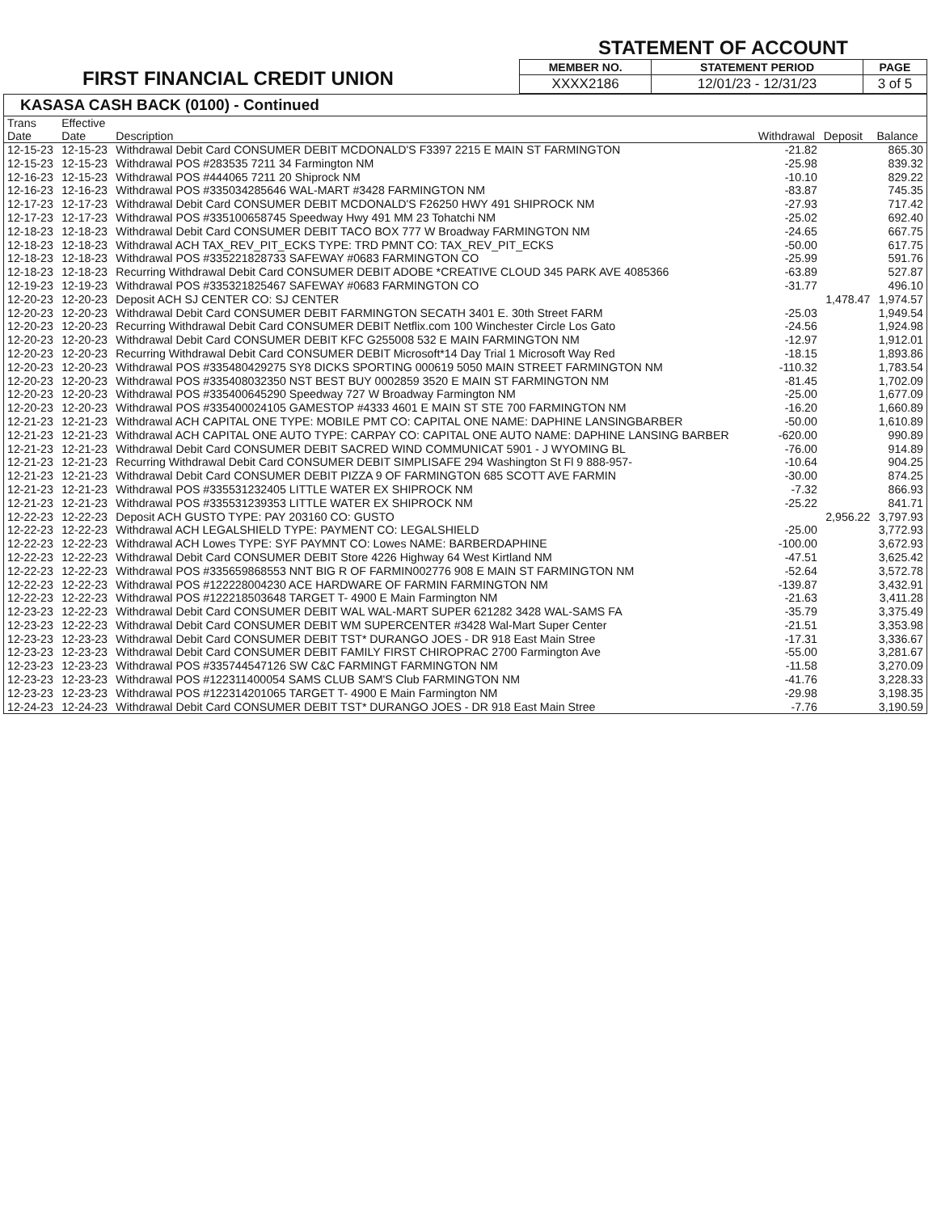FIRST FINANCIAL CREDIT UNION
STATEMENT OF ACCOUNT
| MEMBER NO. | STATEMENT PERIOD | PAGE |
| --- | --- | --- |
| XXXX2186 | 12/01/23 - 12/31/23 | 3 of 5 |
KASASA CASH BACK (0100) - Continued
| Trans Date | Effective Date | Description | Withdrawal | Deposit | Balance |
| --- | --- | --- | --- | --- | --- |
| 12-15-23 | 12-15-23 | Withdrawal Debit Card CONSUMER DEBIT MCDONALD'S F3397 2215 E MAIN ST FARMINGTON | -21.82 | | 865.30 |
| 12-15-23 | 12-15-23 | Withdrawal POS #283535 7211 34 Farmington NM | -25.98 | | 839.32 |
| 12-16-23 | 12-15-23 | Withdrawal POS #444065 7211 20 Shiprock NM | -10.10 | | 829.22 |
| 12-16-23 | 12-16-23 | Withdrawal POS #335034285646 WAL-MART #3428 FARMINGTON NM | -83.87 | | 745.35 |
| 12-17-23 | 12-17-23 | Withdrawal Debit Card CONSUMER DEBIT MCDONALD'S F26250 HWY 491 SHIPROCK NM | -27.93 | | 717.42 |
| 12-17-23 | 12-17-23 | Withdrawal POS #335100658745 Speedway Hwy 491 MM 23 Tohatchi NM | -25.02 | | 692.40 |
| 12-18-23 | 12-18-23 | Withdrawal Debit Card CONSUMER DEBIT TACO BOX 777 W Broadway FARMINGTON NM | -24.65 | | 667.75 |
| 12-18-23 | 12-18-23 | Withdrawal ACH TAX_REV_PIT_ECKS TYPE: TRD PMNT CO: TAX_REV_PIT_ECKS | -50.00 | | 617.75 |
| 12-18-23 | 12-18-23 | Withdrawal POS #335221828733 SAFEWAY #0683 FARMINGTON CO | -25.99 | | 591.76 |
| 12-18-23 | 12-18-23 | Recurring Withdrawal Debit Card CONSUMER DEBIT ADOBE *CREATIVE CLOUD 345 PARK AVE 4085366 | -63.89 | | 527.87 |
| 12-19-23 | 12-19-23 | Withdrawal POS #335321825467 SAFEWAY #0683 FARMINGTON CO | -31.77 | | 496.10 |
| 12-20-23 | 12-20-23 | Deposit ACH SJ CENTER CO: SJ CENTER | | 1,478.47 | 1,974.57 |
| 12-20-23 | 12-20-23 | Withdrawal Debit Card CONSUMER DEBIT FARMINGTON SECATH 3401 E. 30th Street FARM | -25.03 | | 1,949.54 |
| 12-20-23 | 12-20-23 | Recurring Withdrawal Debit Card CONSUMER DEBIT Netflix.com 100 Winchester Circle Los Gato | -24.56 | | 1,924.98 |
| 12-20-23 | 12-20-23 | Withdrawal Debit Card CONSUMER DEBIT KFC G255008 532 E MAIN FARMINGTON NM | -12.97 | | 1,912.01 |
| 12-20-23 | 12-20-23 | Recurring Withdrawal Debit Card CONSUMER DEBIT Microsoft*14 Day Trial 1 Microsoft Way Red | -18.15 | | 1,893.86 |
| 12-20-23 | 12-20-23 | Withdrawal POS #335480429275 SY8 DICKS SPORTING 000619 5050 MAIN STREET FARMINGTON NM | -110.32 | | 1,783.54 |
| 12-20-23 | 12-20-23 | Withdrawal POS #335408032350 NST BEST BUY 0002859 3520 E MAIN ST FARMINGTON NM | -81.45 | | 1,702.09 |
| 12-20-23 | 12-20-23 | Withdrawal POS #335400645290 Speedway 727 W Broadway Farmington NM | -25.00 | | 1,677.09 |
| 12-20-23 | 12-20-23 | Withdrawal POS #335400024105 GAMESTOP #4333 4601 E MAIN ST STE 700 FARMINGTON NM | -16.20 | | 1,660.89 |
| 12-21-23 | 12-21-23 | Withdrawal ACH CAPITAL ONE TYPE: MOBILE PMT CO: CAPITAL ONE NAME: DAPHINE LANSINGBARBER | -50.00 | | 1,610.89 |
| 12-21-23 | 12-21-23 | Withdrawal ACH CAPITAL ONE AUTO TYPE: CARPAY CO: CAPITAL ONE AUTO NAME: DAPHINE LANSING BARBER | -620.00 | | 990.89 |
| 12-21-23 | 12-21-23 | Withdrawal Debit Card CONSUMER DEBIT SACRED WIND COMMUNICAT 5901 - J WYOMING BL | -76.00 | | 914.89 |
| 12-21-23 | 12-21-23 | Recurring Withdrawal Debit Card CONSUMER DEBIT SIMPLISAFE 294 Washington St Fl 9 888-957- | -10.64 | | 904.25 |
| 12-21-23 | 12-21-23 | Withdrawal Debit Card CONSUMER DEBIT PIZZA 9 OF FARMINGTON 685 SCOTT AVE FARMIN | -30.00 | | 874.25 |
| 12-21-23 | 12-21-23 | Withdrawal POS #335531232405 LITTLE WATER EX SHIPROCK NM | -7.32 | | 866.93 |
| 12-21-23 | 12-21-23 | Withdrawal POS #335531239353 LITTLE WATER EX SHIPROCK NM | -25.22 | | 841.71 |
| 12-22-23 | 12-22-23 | Deposit ACH GUSTO TYPE: PAY 203160 CO: GUSTO | | 2,956.22 | 3,797.93 |
| 12-22-23 | 12-22-23 | Withdrawal ACH LEGALSHIELD TYPE: PAYMENT CO: LEGALSHIELD | -25.00 | | 3,772.93 |
| 12-22-23 | 12-22-23 | Withdrawal ACH Lowes TYPE: SYF PAYMNT CO: Lowes NAME: BARBERDAPHINE | -100.00 | | 3,672.93 |
| 12-22-23 | 12-22-23 | Withdrawal Debit Card CONSUMER DEBIT Store 4226 Highway 64 West Kirtland NM | -47.51 | | 3,625.42 |
| 12-22-23 | 12-22-23 | Withdrawal POS #335659868553 NNT BIG R OF FARMIN002776 908 E MAIN ST FARMINGTON NM | -52.64 | | 3,572.78 |
| 12-22-23 | 12-22-23 | Withdrawal POS #122228004230 ACE HARDWARE OF FARMIN FARMINGTON NM | -139.87 | | 3,432.91 |
| 12-22-23 | 12-22-23 | Withdrawal POS #122218503648 TARGET T- 4900 E Main Farmington NM | -21.63 | | 3,411.28 |
| 12-23-23 | 12-22-23 | Withdrawal Debit Card CONSUMER DEBIT WAL WAL-MART SUPER 621282 3428 WAL-SAMS FA | -35.79 | | 3,375.49 |
| 12-23-23 | 12-22-23 | Withdrawal Debit Card CONSUMER DEBIT WM SUPERCENTER #3428 Wal-Mart Super Center | -21.51 | | 3,353.98 |
| 12-23-23 | 12-23-23 | Withdrawal Debit Card CONSUMER DEBIT TST* DURANGO JOES - DR 918 East Main Stree | -17.31 | | 3,336.67 |
| 12-23-23 | 12-23-23 | Withdrawal Debit Card CONSUMER DEBIT FAMILY FIRST CHIROPRAC 2700 Farmington Ave | -55.00 | | 3,281.67 |
| 12-23-23 | 12-23-23 | Withdrawal POS #335744547126 SW C&C FARMINGT FARMINGTON NM | -11.58 | | 3,270.09 |
| 12-23-23 | 12-23-23 | Withdrawal POS #122311400054 SAMS CLUB SAM'S Club FARMINGTON NM | -41.76 | | 3,228.33 |
| 12-23-23 | 12-23-23 | Withdrawal POS #122314201065 TARGET T- 4900 E Main Farmington NM | -29.98 | | 3,198.35 |
| 12-24-23 | 12-24-23 | Withdrawal Debit Card CONSUMER DEBIT TST* DURANGO JOES - DR 918 East Main Stree | -7.76 | | 3,190.59 |